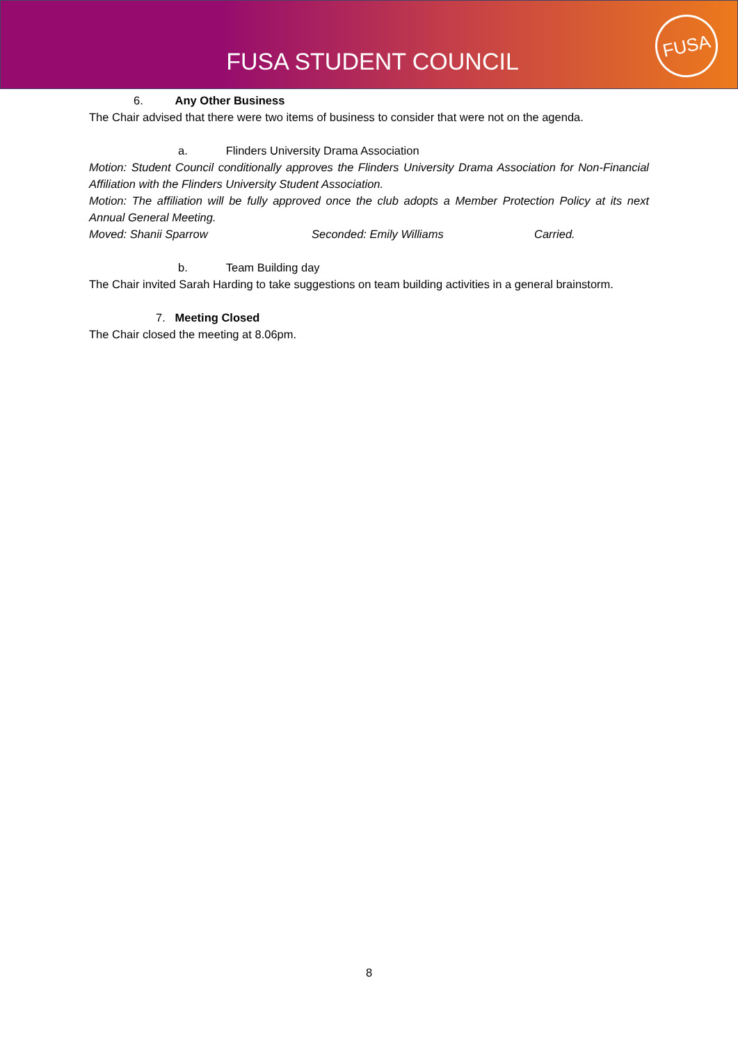FUSA STUDENT COUNCIL
FUSA
6. Any Other Business
The Chair advised that there were two items of business to consider that were not on the agenda.
a. Flinders University Drama Association
Motion: Student Council conditionally approves the Flinders University Drama Association for Non-Financial Affiliation with the Flinders University Student Association.
Motion: The affiliation will be fully approved once the club adopts a Member Protection Policy at its next Annual General Meeting.
Moved: Shanii Sparrow Seconded: Emily Williams Carried.
b. Team Building day
The Chair invited Sarah Harding to take suggestions on team building activities in a general brainstorm.
7. Meeting Closed
The Chair closed the meeting at 8.06pm.
8